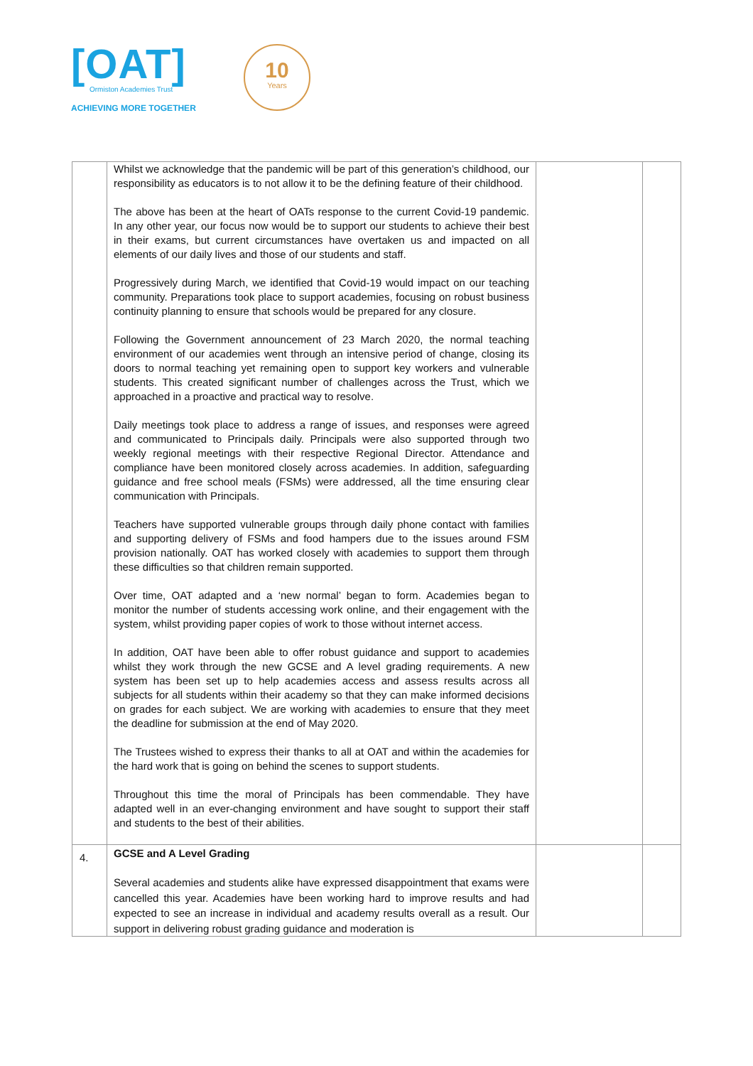[OAT]
Ormiston Academies Trust
ACHIEVING MORE TOGETHER
10
Years
| | Whilst we acknowledge that the pandemic will be part of this generation’s childhood, our responsibility as educators is to not allow it to be the defining feature of their childhood. The above has been at the heart of OATs response to the current Covid-19 pandemic. In any other year, our focus now would be to support our students to achieve their best in their exams, but current circumstances have overtaken us and impacted on all elements of our daily lives and those of our students and staff. Progressively during March, we identified that Covid-19 would impact on our teaching community. Preparations took place to support academies, focusing on robust business continuity planning to ensure that schools would be prepared for any closure. Following the Government announcement of 23 March 2020, the normal teaching environment of our academies went through an intensive period of change, closing its doors to normal teaching yet remaining open to support key workers and vulnerable students. This created significant number of challenges across the Trust, which we approached in a proactive and practical way to resolve. Daily meetings took place to address a range of issues, and responses were agreed and communicated to Principals daily. Principals were also supported through two weekly regional meetings with their respective Regional Director. Attendance and compliance have been monitored closely across academies. In addition, safeguarding guidance and free school meals (FSMs) were addressed, all the time ensuring clear communication with Principals. Teachers have supported vulnerable groups through daily phone contact with families and supporting delivery of FSMs and food hampers due to the issues around FSM provision nationally. OAT has worked closely with academies to support them through these difficulties so that children remain supported. Over time, OAT adapted and a ‘new normal’ began to form. Academies began to monitor the number of students accessing work online, and their engagement with the system, whilst providing paper copies of work to those without internet access. In addition, OAT have been able to offer robust guidance and support to academies whilst they work through the new GCSE and A level grading requirements. A new system has been set up to help academies access and assess results across all subjects for all students within their academy so that they can make informed decisions on grades for each subject. We are working with academies to ensure that they meet the deadline for submission at the end of May 2020. The Trustees wished to express their thanks to all at OAT and within the academies for the hard work that is going on behind the scenes to support students. Throughout this time the moral of Principals has been commendable. They have adapted well in an ever-changing environment and have sought to support their staff and students to the best of their abilities. | | |
| 4. | GCSE and A Level Grading Several academies and students alike have expressed disappointment that exams were cancelled this year. Academies have been working hard to improve results and had expected to see an increase in individual and academy results overall as a result. Our support in delivering robust grading guidance and moderation is | | |